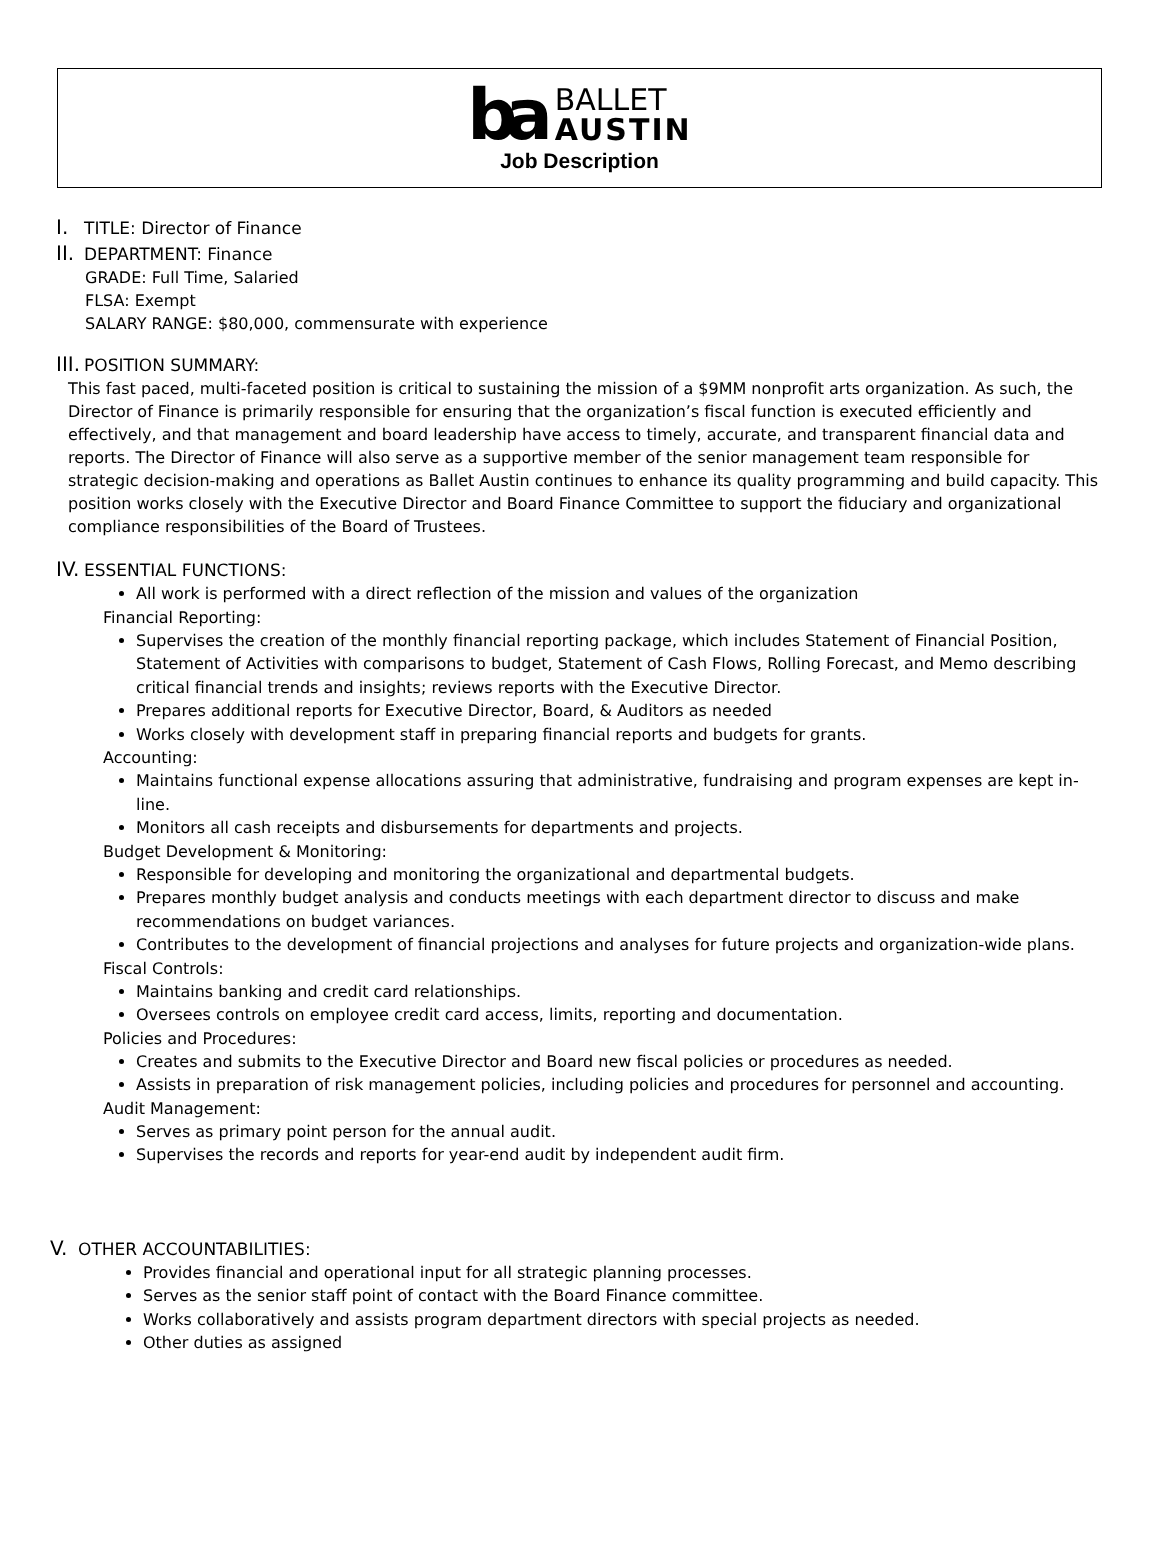ba
BALLET
AUSTIN
Job Description
I. TITLE: Director of Finance
II. DEPARTMENT: Finance
GRADE: Full Time, Salaried
FLSA: Exempt
SALARY RANGE: $80,000, commensurate with experience
III. POSITION SUMMARY:
This fast paced, multi-faceted position is critical to sustaining the mission of a $9MM nonprofit arts organization. As such, the Director of Finance is primarily responsible for ensuring that the organization’s fiscal function is executed efficiently and effectively, and that management and board leadership have access to timely, accurate, and transparent financial data and reports. The Director of Finance will also serve as a supportive member of the senior management team responsible for strategic decision-making and operations as Ballet Austin continues to enhance its quality programming and build capacity. This position works closely with the Executive Director and Board Finance Committee to support the fiduciary and organizational compliance responsibilities of the Board of Trustees.
IV. ESSENTIAL FUNCTIONS:
All work is performed with a direct reflection of the mission and values of the organization
Financial Reporting:
Supervises the creation of the monthly financial reporting package, which includes Statement of Financial Position, Statement of Activities with comparisons to budget, Statement of Cash Flows, Rolling Forecast, and Memo describing critical financial trends and insights; reviews reports with the Executive Director.
Prepares additional reports for Executive Director, Board, & Auditors as needed
Works closely with development staff in preparing financial reports and budgets for grants.
Accounting:
Maintains functional expense allocations assuring that administrative, fundraising and program expenses are kept in-line.
Monitors all cash receipts and disbursements for departments and projects.
Budget Development & Monitoring:
Responsible for developing and monitoring the organizational and departmental budgets.
Prepares monthly budget analysis and conducts meetings with each department director to discuss and make recommendations on budget variances.
Contributes to the development of financial projections and analyses for future projects and organization-wide plans.
Fiscal Controls:
Maintains banking and credit card relationships.
Oversees controls on employee credit card access, limits, reporting and documentation.
Policies and Procedures:
Creates and submits to the Executive Director and Board new fiscal policies or procedures as needed.
Assists in preparation of risk management policies, including policies and procedures for personnel and accounting.
Audit Management:
Serves as primary point person for the annual audit.
Supervises the records and reports for year-end audit by independent audit firm.
V. OTHER ACCOUNTABILITIES:
Provides financial and operational input for all strategic planning processes.
Serves as the senior staff point of contact with the Board Finance committee.
Works collaboratively and assists program department directors with special projects as needed.
Other duties as assigned